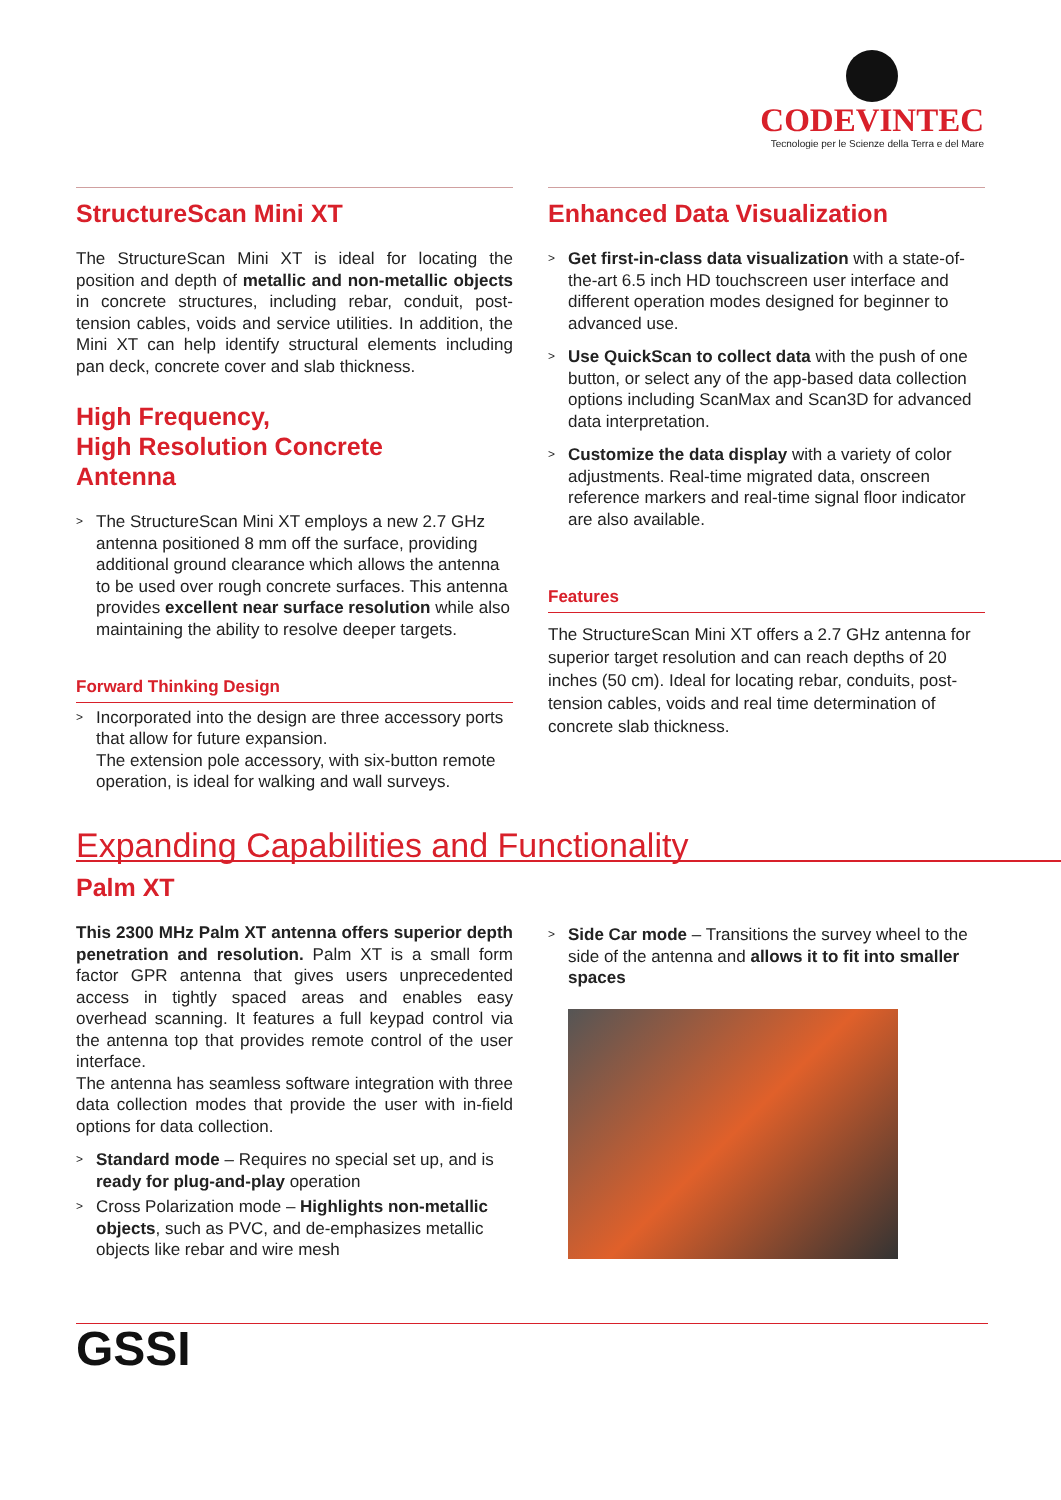CODEVINTEC
Tecnologie per le Scienze della Terra e del Mare
StructureScan Mini XT
The StructureScan Mini XT is ideal for locating the position and depth of metallic and non-metallic objects in concrete structures, including rebar, conduit, post-tension cables, voids and service utilities. In addition, the Mini XT can help identify structural elements including pan deck, concrete cover and slab thickness.
High Frequency,
High Resolution Concrete
Antenna
> The StructureScan Mini XT employs a new 2.7 GHz antenna positioned 8 mm off the surface, providing additional ground clearance which allows the antenna to be used over rough concrete surfaces. This antenna provides excellent near surface resolution while also maintaining the ability to resolve deeper targets.
Forward Thinking Design
> Incorporated into the design are three accessory ports that allow for future expansion.
The extension pole accessory, with six-button remote operation, is ideal for walking and wall surveys.
Enhanced Data Visualization
> Get first-in-class data visualization with a state-of-the-art 6.5 inch HD touchscreen user interface and different operation modes designed for beginner to advanced use.
> Use QuickScan to collect data with the push of one button, or select any of the app-based data collection options including ScanMax and Scan3D for advanced data interpretation.
> Customize the data display with a variety of color adjustments. Real-time migrated data, onscreen reference markers and real-time signal floor indicator are also available.
Features
The StructureScan Mini XT offers a 2.7 GHz antenna for superior target resolution and can reach depths of 20 inches (50 cm). Ideal for locating rebar, conduits, post-tension cables, voids and real time determination of concrete slab thickness.
Expanding Capabilities and Functionality
Palm XT
This 2300 MHz Palm XT antenna offers superior depth penetration and resolution. Palm XT is a small form factor GPR antenna that gives users unprecedented access in tightly spaced areas and enables easy overhead scanning. It features a full keypad control via the antenna top that provides remote control of the user interface.
The antenna has seamless software integration with three data collection modes that provide the user with in-field options for data collection.
> Standard mode – Requires no special set up, and is ready for plug-and-play operation
> Cross Polarization mode – Highlights non-metallic objects, such as PVC, and de-emphasizes metallic objects like rebar and wire mesh
> Side Car mode – Transitions the survey wheel to the side of the antenna and allows it to fit into smaller spaces
GSSI